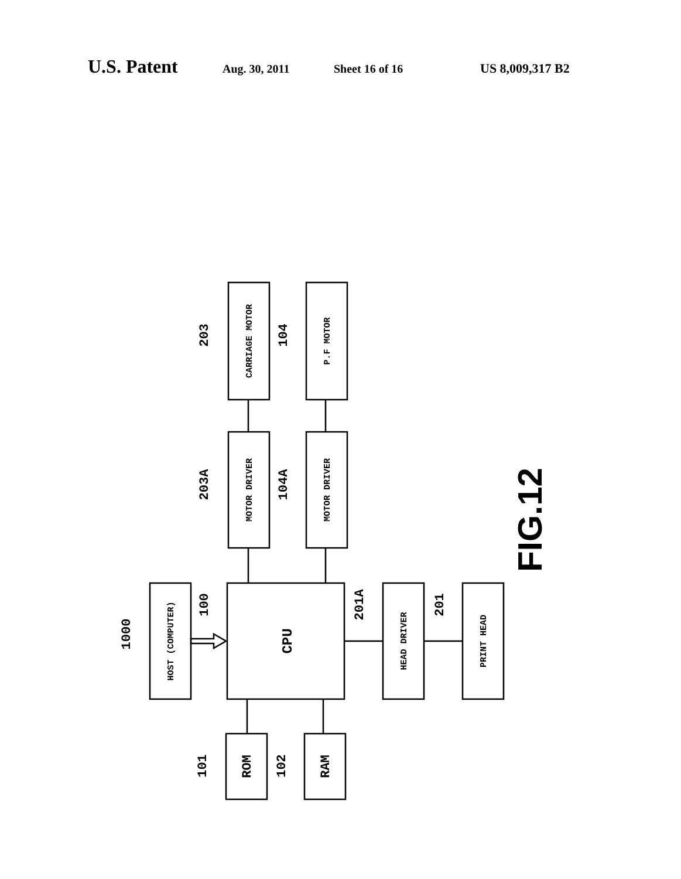U.S. Patent Aug. 30, 2011 Sheet 16 of 16 US 8,009,317 B2
CARRIAGE MOTOR
P.F MOTOR
MOTOR DRIVER
MOTOR DRIVER
HOST (COMPUTER)
HEAD DRIVER
PRINT HEAD
CPU
ROM
RAM
203
104
203A
104A
1000
100
201A
201
101
102
FIG.12